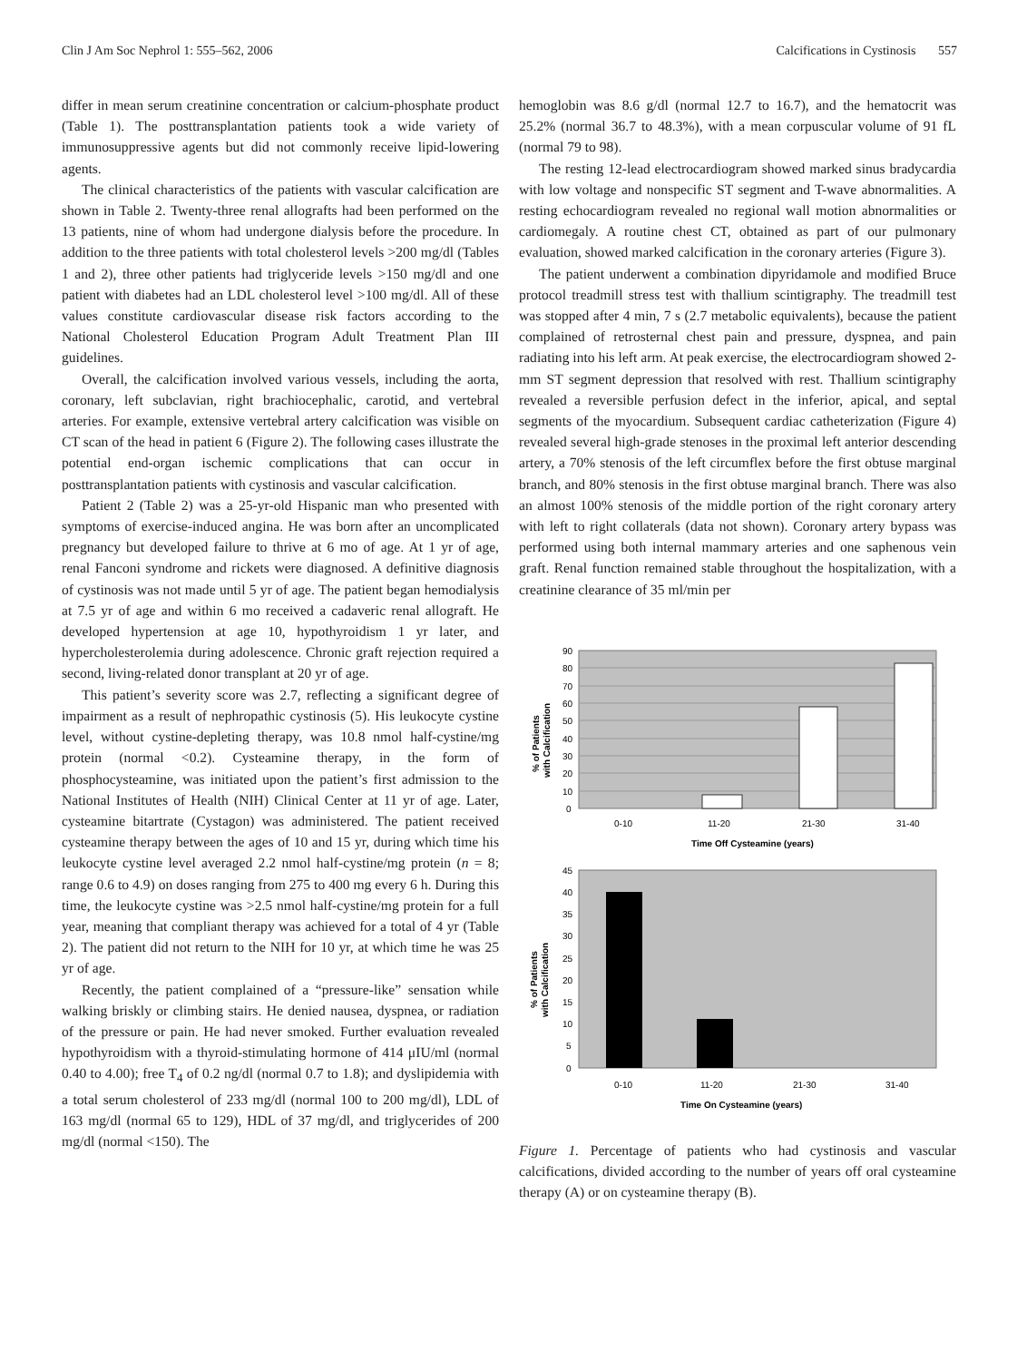Clin J Am Soc Nephrol 1: 555–562, 2006 Calcifications in Cystinosis 557
differ in mean serum creatinine concentration or calcium-phosphate product (Table 1). The posttransplantation patients took a wide variety of immunosuppressive agents but did not commonly receive lipid-lowering agents.
The clinical characteristics of the patients with vascular calcification are shown in Table 2. Twenty-three renal allografts had been performed on the 13 patients, nine of whom had undergone dialysis before the procedure. In addition to the three patients with total cholesterol levels >200 mg/dl (Tables 1 and 2), three other patients had triglyceride levels >150 mg/dl and one patient with diabetes had an LDL cholesterol level >100 mg/dl. All of these values constitute cardiovascular disease risk factors according to the National Cholesterol Education Program Adult Treatment Plan III guidelines.
Overall, the calcification involved various vessels, including the aorta, coronary, left subclavian, right brachiocephalic, carotid, and vertebral arteries. For example, extensive vertebral artery calcification was visible on CT scan of the head in patient 6 (Figure 2). The following cases illustrate the potential end-organ ischemic complications that can occur in posttransplantation patients with cystinosis and vascular calcification.
Patient 2 (Table 2) was a 25-yr-old Hispanic man who presented with symptoms of exercise-induced angina. He was born after an uncomplicated pregnancy but developed failure to thrive at 6 mo of age. At 1 yr of age, renal Fanconi syndrome and rickets were diagnosed. A definitive diagnosis of cystinosis was not made until 5 yr of age. The patient began hemodialysis at 7.5 yr of age and within 6 mo received a cadaveric renal allograft. He developed hypertension at age 10, hypothyroidism 1 yr later, and hypercholesterolemia during adolescence. Chronic graft rejection required a second, living-related donor transplant at 20 yr of age.
This patient’s severity score was 2.7, reflecting a significant degree of impairment as a result of nephropathic cystinosis (5). His leukocyte cystine level, without cystine-depleting therapy, was 10.8 nmol half-cystine/mg protein (normal <0.2). Cysteamine therapy, in the form of phosphocysteamine, was initiated upon the patient’s first admission to the National Institutes of Health (NIH) Clinical Center at 11 yr of age. Later, cysteamine bitartrate (Cystagon) was administered. The patient received cysteamine therapy between the ages of 10 and 15 yr, during which time his leukocyte cystine level averaged 2.2 nmol half-cystine/mg protein (n = 8; range 0.6 to 4.9) on doses ranging from 275 to 400 mg every 6 h. During this time, the leukocyte cystine was >2.5 nmol half-cystine/mg protein for a full year, meaning that compliant therapy was achieved for a total of 4 yr (Table 2). The patient did not return to the NIH for 10 yr, at which time he was 25 yr of age.
Recently, the patient complained of a “pressure-like” sensation while walking briskly or climbing stairs. He denied nausea, dyspnea, or radiation of the pressure or pain. He had never smoked. Further evaluation revealed hypothyroidism with a thyroid-stimulating hormone of 414 μIU/ml (normal 0.40 to 4.00); free T<sub>4</sub> of 0.2 ng/dl (normal 0.7 to 1.8); and dyslipidemia with a total serum cholesterol of 233 mg/dl (normal 100 to 200 mg/dl), LDL of 163 mg/dl (normal 65 to 129), HDL of 37 mg/dl, and triglycerides of 200 mg/dl (normal <150). The
hemoglobin was 8.6 g/dl (normal 12.7 to 16.7), and the hematocrit was 25.2% (normal 36.7 to 48.3%), with a mean corpuscular volume of 91 fL (normal 79 to 98).
The resting 12-lead electrocardiogram showed marked sinus bradycardia with low voltage and nonspecific ST segment and T-wave abnormalities. A resting echocardiogram revealed no regional wall motion abnormalities or cardiomegaly. A routine chest CT, obtained as part of our pulmonary evaluation, showed marked calcification in the coronary arteries (Figure 3).
The patient underwent a combination dipyridamole and modified Bruce protocol treadmill stress test with thallium scintigraphy. The treadmill test was stopped after 4 min, 7 s (2.7 metabolic equivalents), because the patient complained of retrosternal chest pain and pressure, dyspnea, and pain radiating into his left arm. At peak exercise, the electrocardiogram showed 2-mm ST segment depression that resolved with rest. Thallium scintigraphy revealed a reversible perfusion defect in the inferior, apical, and septal segments of the myocardium. Subsequent cardiac catheterization (Figure 4) revealed several high-grade stenoses in the proximal left anterior descending artery, a 70% stenosis of the left circumflex before the first obtuse marginal branch, and 80% stenosis in the first obtuse marginal branch. There was also an almost 100% stenosis of the middle portion of the right coronary artery with left to right collaterals (data not shown). Coronary artery bypass was performed using both internal mammary arteries and one saphenous vein graft. Renal function remained stable throughout the hospitalization, with a creatinine clearance of 35 ml/min per
90
80
70
60
50
40
30
20
10
0
0-10
11-20
21-30
31-40
Time Off Cysteamine (years)
% of Patients
with Calcification
45
40
35
30
25
20
15
10
5
0
0-10
11-20
21-30
31-40
Time On Cysteamine (years)
% of Patients
with Calcification
Figure 1. Percentage of patients who had cystinosis and vascular calcifications, divided according to the number of years off oral cysteamine therapy (A) or on cysteamine therapy (B).